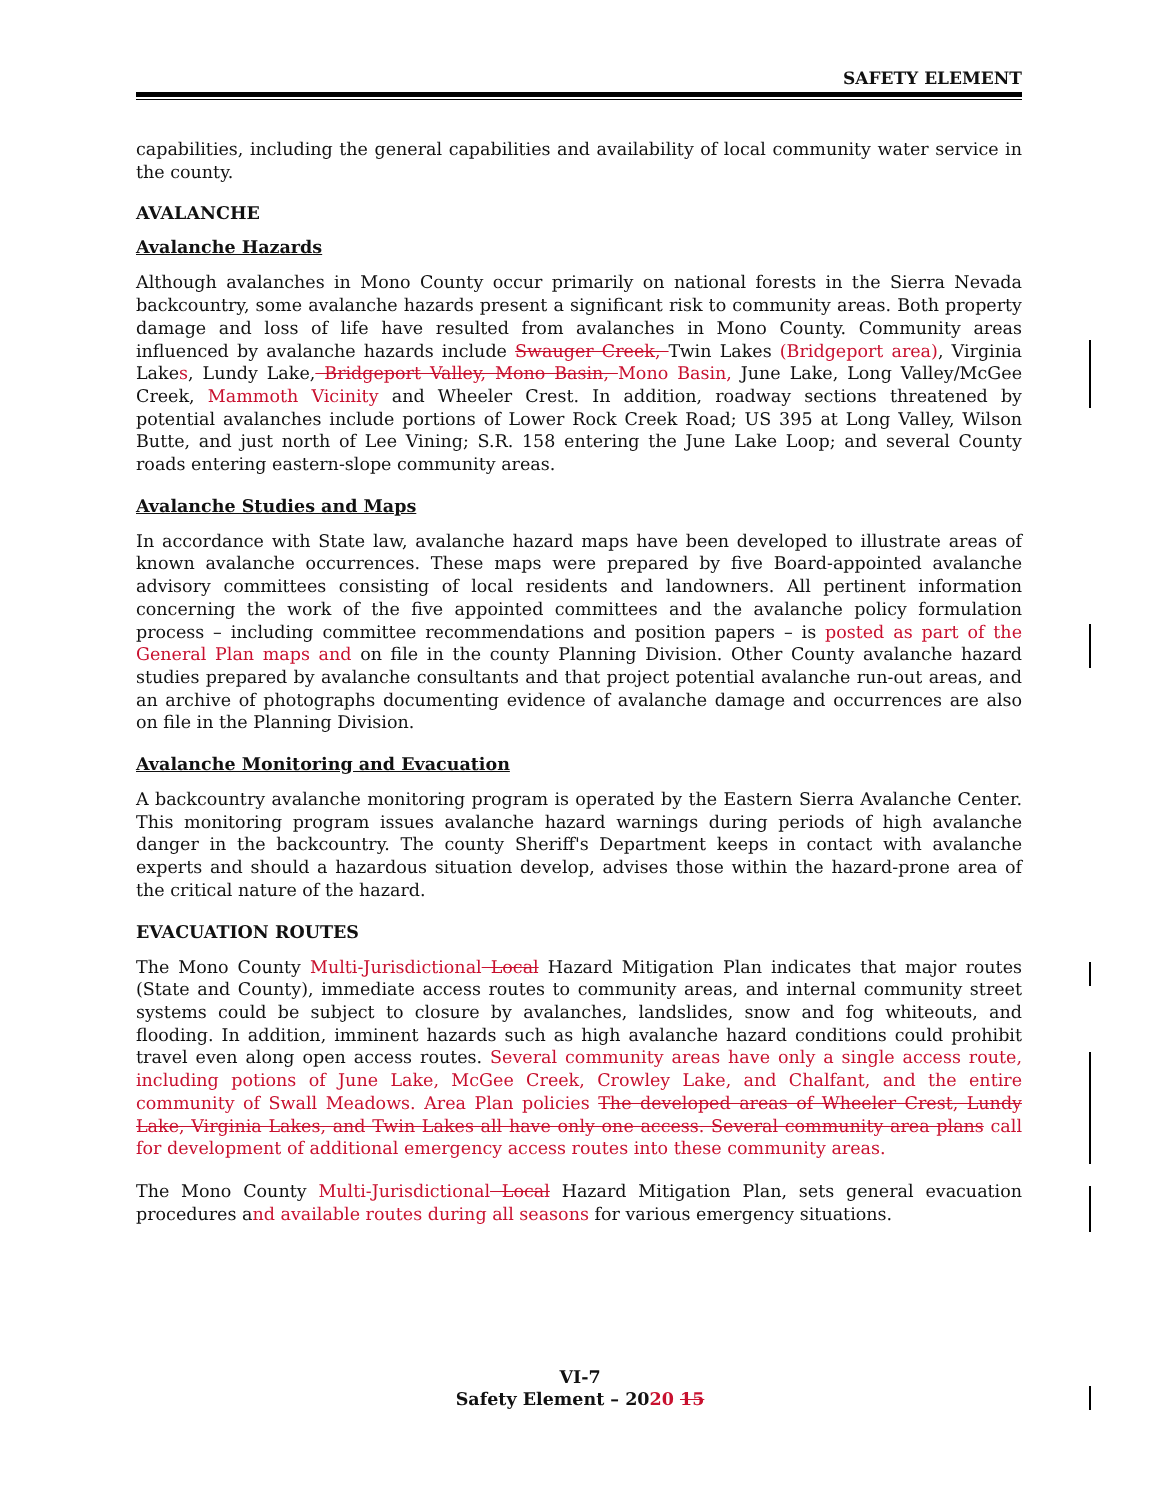SAFETY ELEMENT
capabilities, including the general capabilities and availability of local community water service in the county.
AVALANCHE
Avalanche Hazards
Although avalanches in Mono County occur primarily on national forests in the Sierra Nevada backcountry, some avalanche hazards present a significant risk to community areas. Both property damage and loss of life have resulted from avalanches in Mono County. Community areas influenced by avalanche hazards include Swauger Creek, Twin Lakes (Bridgeport area), Virginia Lakes, Lundy Lake, Bridgeport Valley, Mono Basin, Mono Basin, June Lake, Long Valley/McGee Creek, Mammoth Vicinity and Wheeler Crest. In addition, roadway sections threatened by potential avalanches include portions of Lower Rock Creek Road; US 395 at Long Valley, Wilson Butte, and just north of Lee Vining; S.R. 158 entering the June Lake Loop; and several County roads entering eastern-slope community areas.
Avalanche Studies and Maps
In accordance with State law, avalanche hazard maps have been developed to illustrate areas of known avalanche occurrences. These maps were prepared by five Board-appointed avalanche advisory committees consisting of local residents and landowners. All pertinent information concerning the work of the five appointed committees and the avalanche policy formulation process – including committee recommendations and position papers – is posted as part of the General Plan maps and on file in the county Planning Division. Other County avalanche hazard studies prepared by avalanche consultants and that project potential avalanche run-out areas, and an archive of photographs documenting evidence of avalanche damage and occurrences are also on file in the Planning Division.
Avalanche Monitoring and Evacuation
A backcountry avalanche monitoring program is operated by the Eastern Sierra Avalanche Center. This monitoring program issues avalanche hazard warnings during periods of high avalanche danger in the backcountry. The county Sheriff's Department keeps in contact with avalanche experts and should a hazardous situation develop, advises those within the hazard-prone area of the critical nature of the hazard.
EVACUATION ROUTES
The Mono County Multi-Jurisdictional Local Hazard Mitigation Plan indicates that major routes (State and County), immediate access routes to community areas, and internal community street systems could be subject to closure by avalanches, landslides, snow and fog whiteouts, and flooding. In addition, imminent hazards such as high avalanche hazard conditions could prohibit travel even along open access routes. Several community areas have only a single access route, including potions of June Lake, McGee Creek, Crowley Lake, and Chalfant, and the entire community of Swall Meadows. Area Plan policies The developed areas of Wheeler Crest, Lundy Lake, Virginia Lakes, and Twin Lakes all have only one access. Several community area plans call for development of additional emergency access routes into these community areas.
The Mono County Multi-Jurisdictional Local Hazard Mitigation Plan, sets general evacuation procedures and available routes during all seasons for various emergency situations.
VI-7
Safety Element – 2020 15